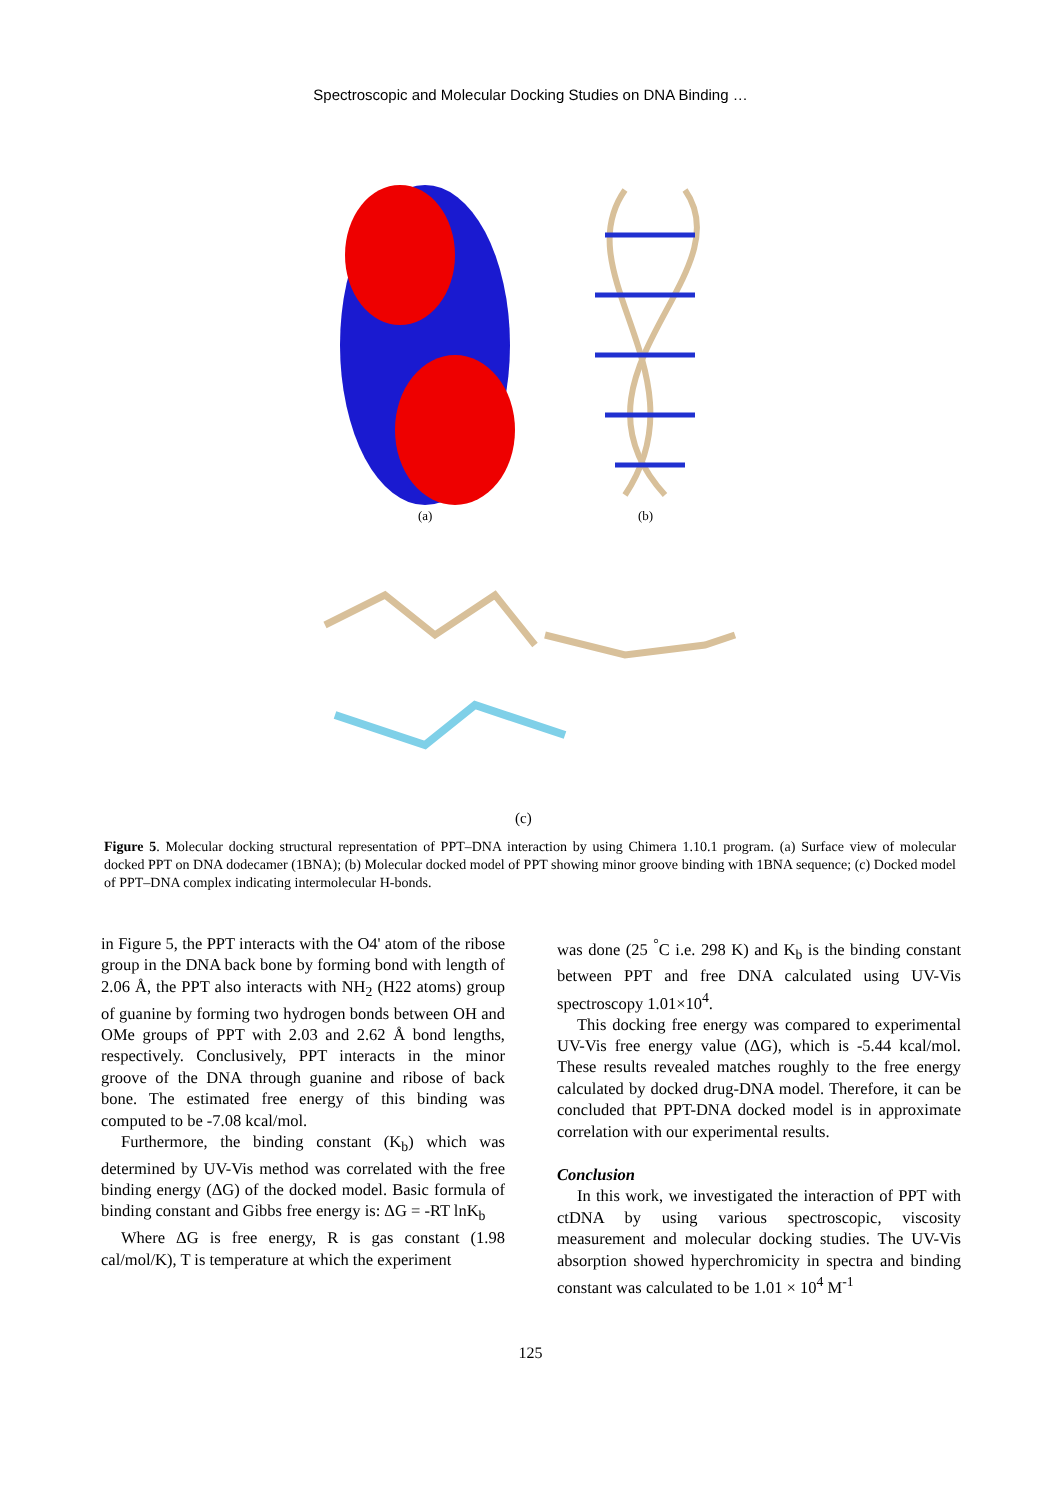Spectroscopic and Molecular Docking Studies on DNA Binding …
(a)
(b)
(c)
Figure 5. Molecular docking structural representation of PPT–DNA interaction by using Chimera 1.10.1 program. (a) Surface view of molecular docked PPT on DNA dodecamer (1BNA); (b) Molecular docked model of PPT showing minor groove binding with 1BNA sequence; (c) Docked model of PPT–DNA complex indicating intermolecular H-bonds.
in Figure 5, the PPT interacts with the O4' atom of the ribose group in the DNA back bone by forming bond with length of 2.06 Å, the PPT also interacts with NH<sub>2</sub> (H22 atoms) group of guanine by forming two hydrogen bonds between OH and OMe groups of PPT with 2.03 and 2.62 Å bond lengths, respectively. Conclusively, PPT interacts in the minor groove of the DNA through guanine and ribose of back bone. The estimated free energy of this binding was computed to be -7.08 kcal/mol.
Furthermore, the binding constant (K<sub>b</sub>) which was determined by UV-Vis method was correlated with the free binding energy (ΔG) of the docked model. Basic formula of binding constant and Gibbs free energy is: ΔG = -RT lnK<sub>b</sub>
Where ΔG is free energy, R is gas constant (1.98 cal/mol/K), T is temperature at which the experiment
was done (25 <sup>°</sup>C i.e. 298 K) and K<sub>b</sub> is the binding constant between PPT and free DNA calculated using UV-Vis spectroscopy 1.01×10<sup>4</sup>.
This docking free energy was compared to experimental UV-Vis free energy value (ΔG), which is -5.44 kcal/mol. These results revealed matches roughly to the free energy calculated by docked drug-DNA model. Therefore, it can be concluded that PPT-DNA docked model is in approximate correlation with our experimental results.
Conclusion
In this work, we investigated the interaction of PPT with ctDNA by using various spectroscopic, viscosity measurement and molecular docking studies. The UV-Vis absorption showed hyperchromicity in spectra and binding constant was calculated to be 1.01 × 10<sup>4</sup> M<sup>-1</sup>
125